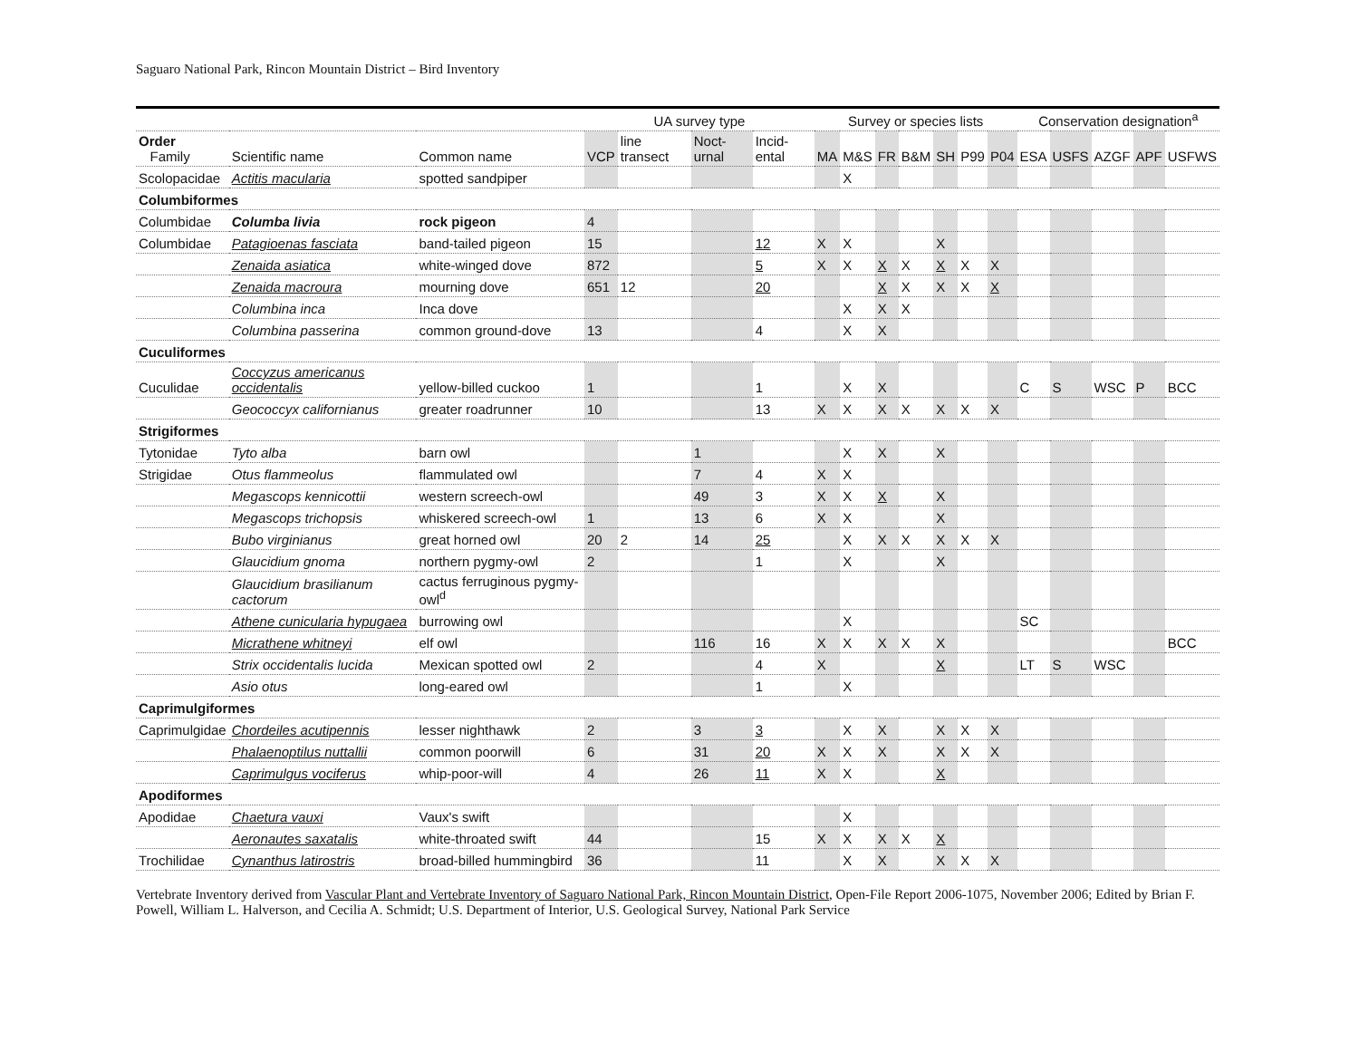Saguaro National Park, Rincon Mountain District – Bird Inventory
| | | | UA survey type | | | | Survey or species lists | | | | | | | Conservation designation<sup>a</sup> | | | | |
| --- | --- | --- | --- | --- | --- | --- | --- | --- | --- | --- | --- | --- | --- | --- | --- | --- | --- | --- |
| Order Family | Scientific name | Common name | VCP | line transect | Noct-urnal | Incid-ental | MA | M&S | FR | B&M | SH | P99 | P04 | ESA | USFS | AZGF | APF | USFWS |
| Scolopacidae | Actitis macularia | spotted sandpiper | | | | | | X | | | | | | | | | | |
| Columbiformes | | | | | | | | | | | | | | | | | | |
| Columbidae | Columba livia | rock pigeon | 4 | | | | | | | | | | | | | | | |
| Columbidae | Patagioenas fasciata | band-tailed pigeon | 15 | | | 12 | X | X | | | X | | | | | | | |
| | Zenaida asiatica | white-winged dove | 872 | | | 5 | X | X | X | X | X | X | X | | | | | |
| | Zenaida macroura | mourning dove | 651 | 12 | | 20 | | | X | X | X | X | X | | | | | |
| | Columbina inca | Inca dove | | | | | | X | X | X | | | | | | | | |
| | Columbina passerina | common ground-dove | 13 | | | 4 | | X | X | | | | | | | | | |
| Cuculiformes | | | | | | | | | | | | | | | | | | |
| Cuculidae | Coccyzus americanus occidentalis | yellow-billed cuckoo | 1 | | | 1 | | X | X | | | | | C | S | WSC | P | BCC |
| | Geococcyx californianus | greater roadrunner | 10 | | | 13 | X | X | X | X | X | X | X | | | | | |
| Strigiformes | | | | | | | | | | | | | | | | | | |
| Tytonidae | Tyto alba | barn owl | | | 1 | | | X | X | | X | | | | | | | |
| Strigidae | Otus flammeolus | flammulated owl | | | 7 | 4 | X | X | | | | | | | | | | |
| | Megascops kennicottii | western screech-owl | | | 49 | 3 | X | X | X | | X | | | | | | | |
| | Megascops trichopsis | whiskered screech-owl | 1 | | 13 | 6 | X | X | | | X | | | | | | | |
| | Bubo virginianus | great horned owl | 20 | 2 | 14 | 25 | | X | X | X | X | X | X | | | | | |
| | Glaucidium gnoma | northern pygmy-owl | 2 | | | 1 | | X | | | X | | | | | | | |
| | Glaucidium brasilianum cactorum | cactus ferruginous pygmy-owl<sup>d</sup> | | | | | | | | | | | | | | | | |
| | Athene cunicularia hypugaea | burrowing owl | | | | | | X | | | | | | SC | | | | |
| | Micrathene whitneyi | elf owl | | | 116 | 16 | X | X | X | X | X | | | | | | | BCC |
| | Strix occidentalis lucida | Mexican spotted owl | 2 | | | 4 | X | | | | X | | | LT | S | WSC | | |
| | Asio otus | long-eared owl | | | | 1 | | X | | | | | | | | | | |
| Caprimulgiformes | | | | | | | | | | | | | | | | | | |
| Caprimulgidae | Chordeiles acutipennis | lesser nighthawk | 2 | | 3 | 3 | | X | X | | X | X | X | | | | | |
| | Phalaenoptilus nuttallii | common poorwill | 6 | | 31 | 20 | X | X | X | | X | X | X | | | | | |
| | Caprimulgus vociferus | whip-poor-will | 4 | | 26 | 11 | X | X | | | X | | | | | | | |
| Apodiformes | | | | | | | | | | | | | | | | | | |
| Apodidae | Chaetura vauxi | Vaux's swift | | | | | | X | | | | | | | | | | |
| | Aeronautes saxatalis | white-throated swift | 44 | | | 15 | X | X | X | X | X | | | | | | | |
| Trochilidae | Cynanthus latirostris | broad-billed hummingbird | 36 | | | 11 | | X | X | | X | X | X | | | | | |
Vertebrate Inventory derived from Vascular Plant and Vertebrate Inventory of Saguaro National Park, Rincon Mountain District, Open-File Report 2006-1075, November 2006; Edited by Brian F. Powell, William L. Halverson, and Cecilia A. Schmidt; U.S. Department of Interior, U.S. Geological Survey, National Park Service